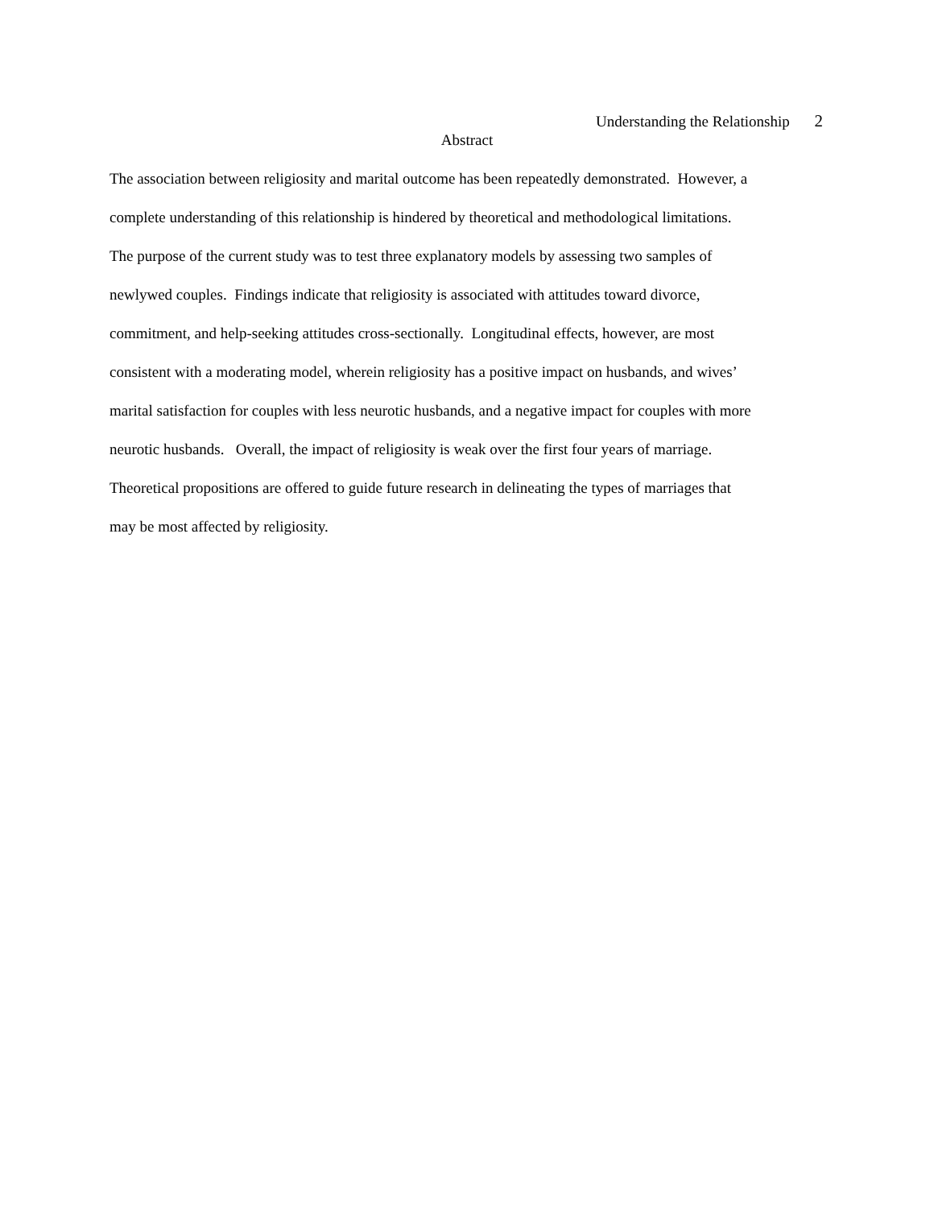Understanding the Relationship 2
Abstract
The association between religiosity and marital outcome has been repeatedly demonstrated. However, a
complete understanding of this relationship is hindered by theoretical and methodological limitations.
The purpose of the current study was to test three explanatory models by assessing two samples of
newlywed couples. Findings indicate that religiosity is associated with attitudes toward divorce,
commitment, and help-seeking attitudes cross-sectionally. Longitudinal effects, however, are most
consistent with a moderating model, wherein religiosity has a positive impact on husbands, and wives’
marital satisfaction for couples with less neurotic husbands, and a negative impact for couples with more
neurotic husbands. Overall, the impact of religiosity is weak over the first four years of marriage.
Theoretical propositions are offered to guide future research in delineating the types of marriages that
may be most affected by religiosity.